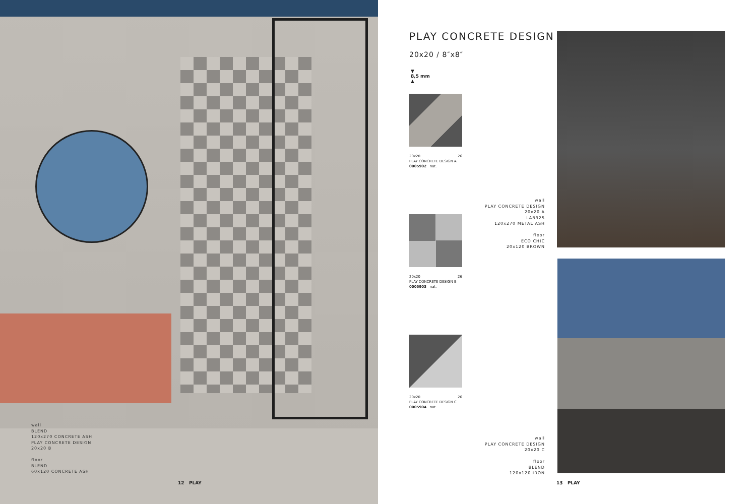wall
BLEND
120x270 CONCRETE ASH
PLAY CONCRETE DESIGN
20x20 B
floor
BLEND
60x120 CONCRETE ASH
12 PLAY
PLAY CONCRETE DESIGN
20x20 / 8″x8″
▼
8,5 mm
▲
20x20 26
PLAY CONCRETE DESIGN A
0005902 nat.
20x20 26
PLAY CONCRETE DESIGN B
0005903 nat.
20x20 26
PLAY CONCRETE DESIGN C
0005904 nat.
wall
PLAY CONCRETE DESIGN
20x20 A
LAB325
120x270 METAL ASH
floor
ECO CHIC
20x120 BROWN
wall
PLAY CONCRETE DESIGN
20x20 C
floor
BLEND
120x120 IRON
13 PLAY